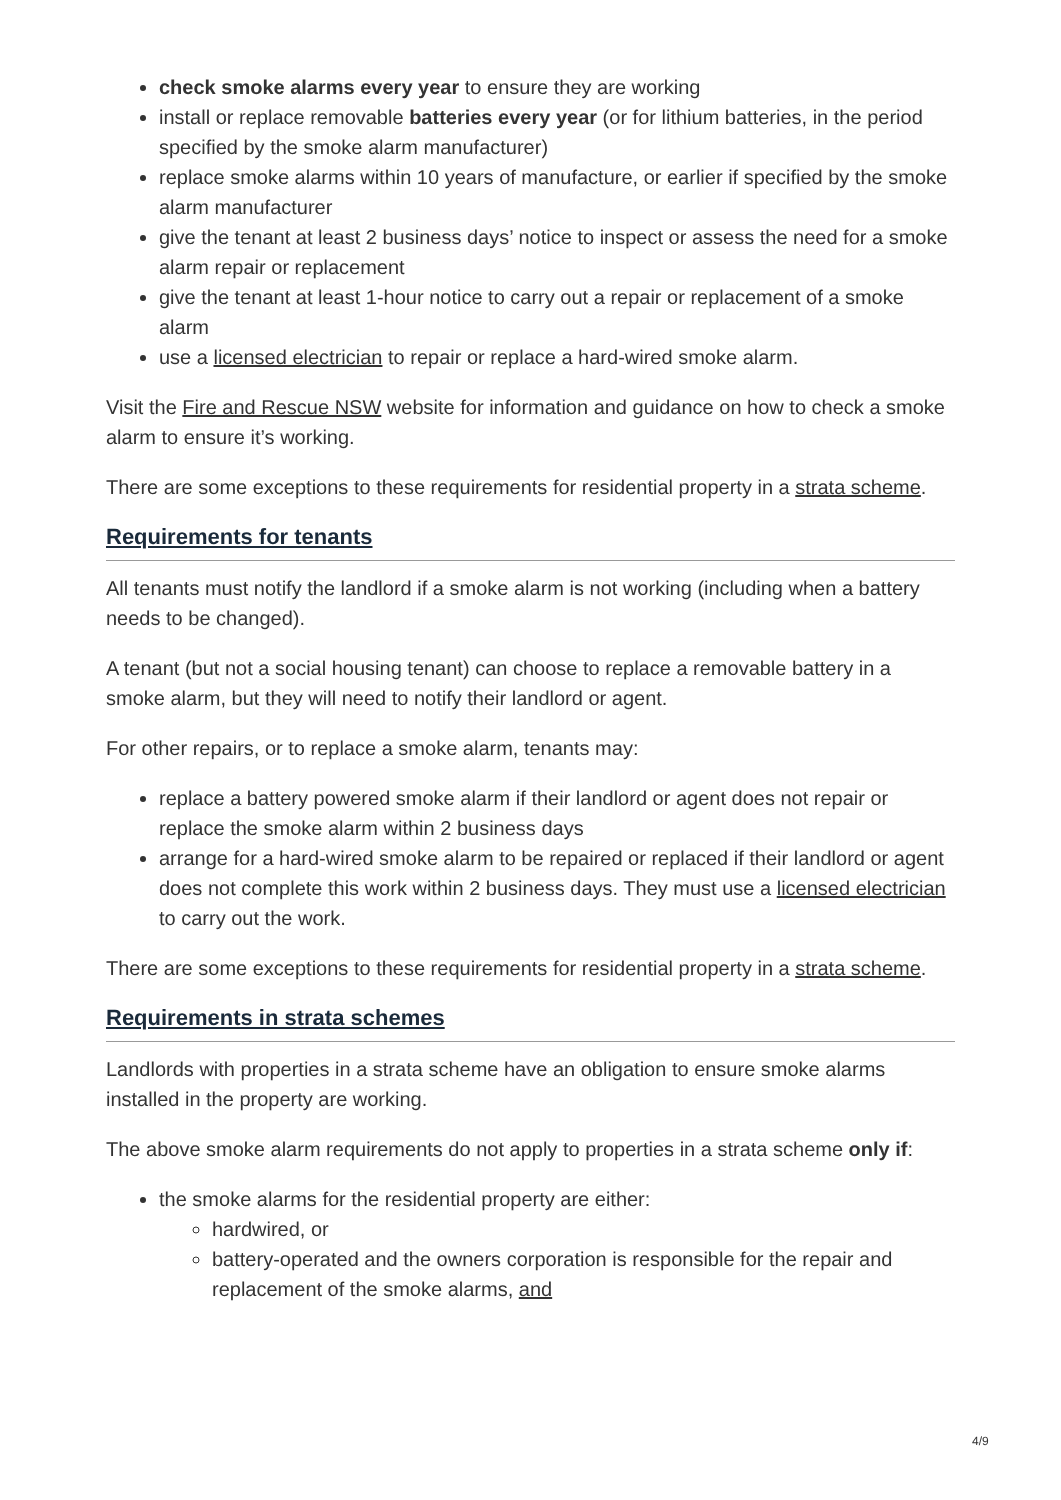check smoke alarms every year to ensure they are working
install or replace removable batteries every year (or for lithium batteries, in the period specified by the smoke alarm manufacturer)
replace smoke alarms within 10 years of manufacture, or earlier if specified by the smoke alarm manufacturer
give the tenant at least 2 business days’ notice to inspect or assess the need for a smoke alarm repair or replacement
give the tenant at least 1-hour notice to carry out a repair or replacement of a smoke alarm
use a licensed electrician to repair or replace a hard-wired smoke alarm.
Visit the Fire and Rescue NSW website for information and guidance on how to check a smoke alarm to ensure it’s working.
There are some exceptions to these requirements for residential property in a strata scheme.
Requirements for tenants
All tenants must notify the landlord if a smoke alarm is not working (including when a battery needs to be changed).
A tenant (but not a social housing tenant) can choose to replace a removable battery in a smoke alarm, but they will need to notify their landlord or agent.
For other repairs, or to replace a smoke alarm, tenants may:
replace a battery powered smoke alarm if their landlord or agent does not repair or replace the smoke alarm within 2 business days
arrange for a hard-wired smoke alarm to be repaired or replaced if their landlord or agent does not complete this work within 2 business days. They must use a licensed electrician to carry out the work.
There are some exceptions to these requirements for residential property in a strata scheme.
Requirements in strata schemes
Landlords with properties in a strata scheme have an obligation to ensure smoke alarms installed in the property are working.
The above smoke alarm requirements do not apply to properties in a strata scheme only if:
the smoke alarms for the residential property are either:
hardwired, or
battery-operated and the owners corporation is responsible for the repair and replacement of the smoke alarms, and
4/9